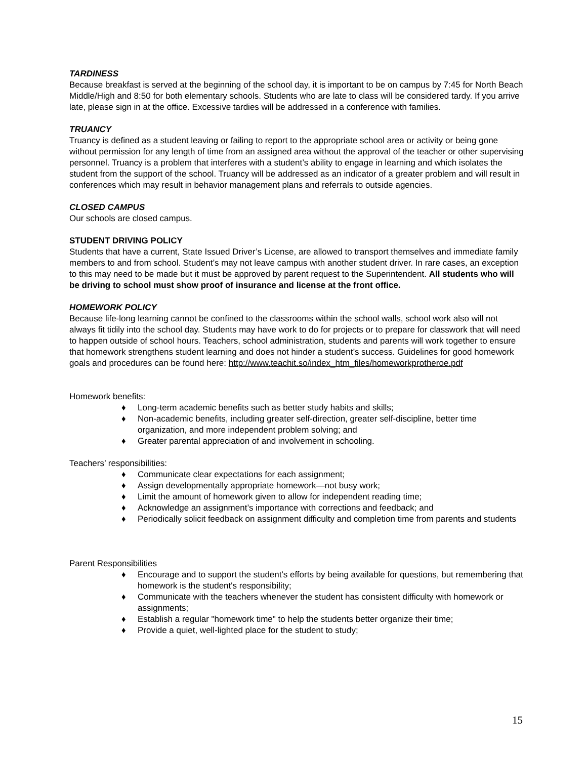TARDINESS
Because breakfast is served at the beginning of the school day, it is important to be on campus by 7:45 for North Beach Middle/High and 8:50 for both elementary schools. Students who are late to class will be considered tardy. If you arrive late, please sign in at the office. Excessive tardies will be addressed in a conference with families.
TRUANCY
Truancy is defined as a student leaving or failing to report to the appropriate school area or activity or being gone without permission for any length of time from an assigned area without the approval of the teacher or other supervising personnel. Truancy is a problem that interferes with a student’s ability to engage in learning and which isolates the student from the support of the school. Truancy will be addressed as an indicator of a greater problem and will result in conferences which may result in behavior management plans and referrals to outside agencies.
CLOSED CAMPUS
Our schools are closed campus.
STUDENT DRIVING POLICY
Students that have a current, State Issued Driver’s License, are allowed to transport themselves and immediate family members to and from school. Student’s may not leave campus with another student driver. In rare cases, an exception to this may need to be made but it must be approved by parent request to the Superintendent. All students who will be driving to school must show proof of insurance and license at the front office.
HOMEWORK POLICY
Because life-long learning cannot be confined to the classrooms within the school walls, school work also will not always fit tidily into the school day. Students may have work to do for projects or to prepare for classwork that will need to happen outside of school hours. Teachers, school administration, students and parents will work together to ensure that homework strengthens student learning and does not hinder a student’s success. Guidelines for good homework goals and procedures can be found here: http://www.teachit.so/index_htm_files/homeworkprotheroe.pdf
Homework benefits:
♦ Long-term academic benefits such as better study habits and skills;
♦ Non-academic benefits, including greater self-direction, greater self-discipline, better time organization, and more independent problem solving; and
♦ Greater parental appreciation of and involvement in schooling.
Teachers’ responsibilities:
♦ Communicate clear expectations for each assignment;
♦ Assign developmentally appropriate homework—not busy work;
♦ Limit the amount of homework given to allow for independent reading time;
♦ Acknowledge an assignment’s importance with corrections and feedback; and
♦ Periodically solicit feedback on assignment difficulty and completion time from parents and students
Parent Responsibilities
♦ Encourage and to support the student's efforts by being available for questions, but remembering that homework is the student's responsibility;
♦ Communicate with the teachers whenever the student has consistent difficulty with homework or assignments;
♦ Establish a regular "homework time" to help the students better organize their time;
♦ Provide a quiet, well-lighted place for the student to study;
15